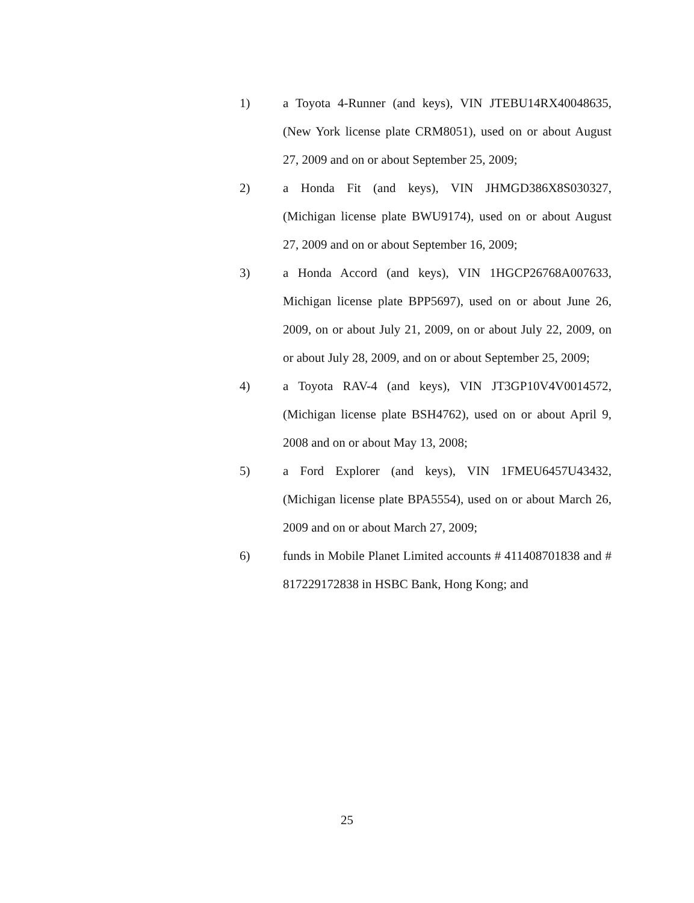1) a Toyota 4-Runner (and keys), VIN JTEBU14RX40048635, (New York license plate CRM8051), used on or about August 27, 2009 and on or about September 25, 2009;
2) a Honda Fit (and keys), VIN JHMGD386X8S030327, (Michigan license plate BWU9174), used on or about August 27, 2009 and on or about September 16, 2009;
3) a Honda Accord (and keys), VIN 1HGCP26768A007633, Michigan license plate BPP5697), used on or about June 26, 2009, on or about July 21, 2009, on or about July 22, 2009, on or about July 28, 2009, and on or about September 25, 2009;
4) a Toyota RAV-4 (and keys), VIN JT3GP10V4V0014572, (Michigan license plate BSH4762), used on or about April 9, 2008 and on or about May 13, 2008;
5) a Ford Explorer (and keys), VIN 1FMEU6457U43432, (Michigan license plate BPA5554), used on or about March 26, 2009 and on or about March 27, 2009;
6) funds in Mobile Planet Limited accounts # 411408701838 and # 817229172838 in HSBC Bank, Hong Kong; and
25